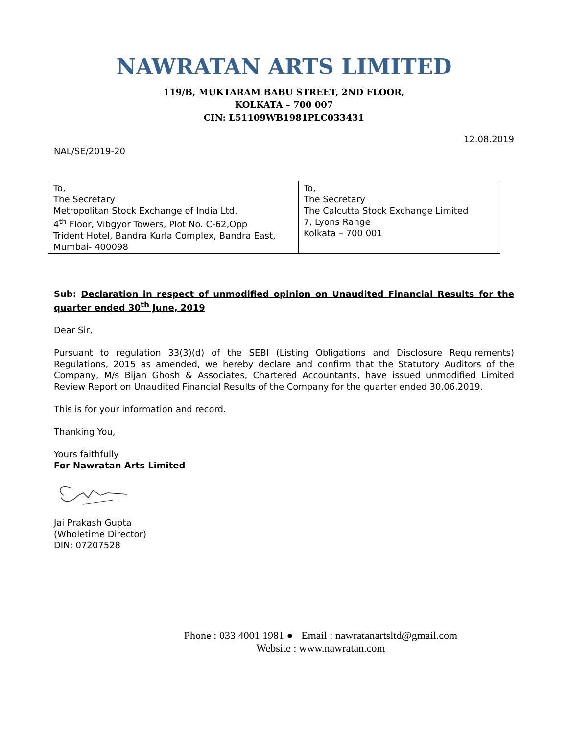NAWRATAN ARTS LIMITED
119/B, MUKTARAM BABU STREET, 2ND FLOOR,
KOLKATA – 700 007
CIN: L51109WB1981PLC033431
NAL/SE/2019-20
12.08.2019
| To, The Secretary Metropolitan Stock Exchange of India Ltd. 4<sup>th</sup> Floor, Vibgyor Towers, Plot No. C-62,Opp Trident Hotel, Bandra Kurla Complex, Bandra East, Mumbai- 400098 | To, The Secretary The Calcutta Stock Exchange Limited 7, Lyons Range Kolkata – 700 001 |
Sub: Declaration in respect of unmodified opinion on Unaudited Financial Results for the quarter ended 30<sup>th</sup> June, 2019
Dear Sir,
Pursuant to regulation 33(3)(d) of the SEBI (Listing Obligations and Disclosure Requirements) Regulations, 2015 as amended, we hereby declare and confirm that the Statutory Auditors of the Company, M/s Bijan Ghosh & Associates, Chartered Accountants, have issued unmodified Limited Review Report on Unaudited Financial Results of the Company for the quarter ended 30.06.2019.
This is for your information and record.
Thanking You,
Yours faithfully
For Nawratan Arts Limited
Jai Prakash Gupta
(Wholetime Director)
DIN: 07207528
Phone : 033 4001 1981 ● Email : nawratanartsltd@gmail.com
Website : www.nawratan.com